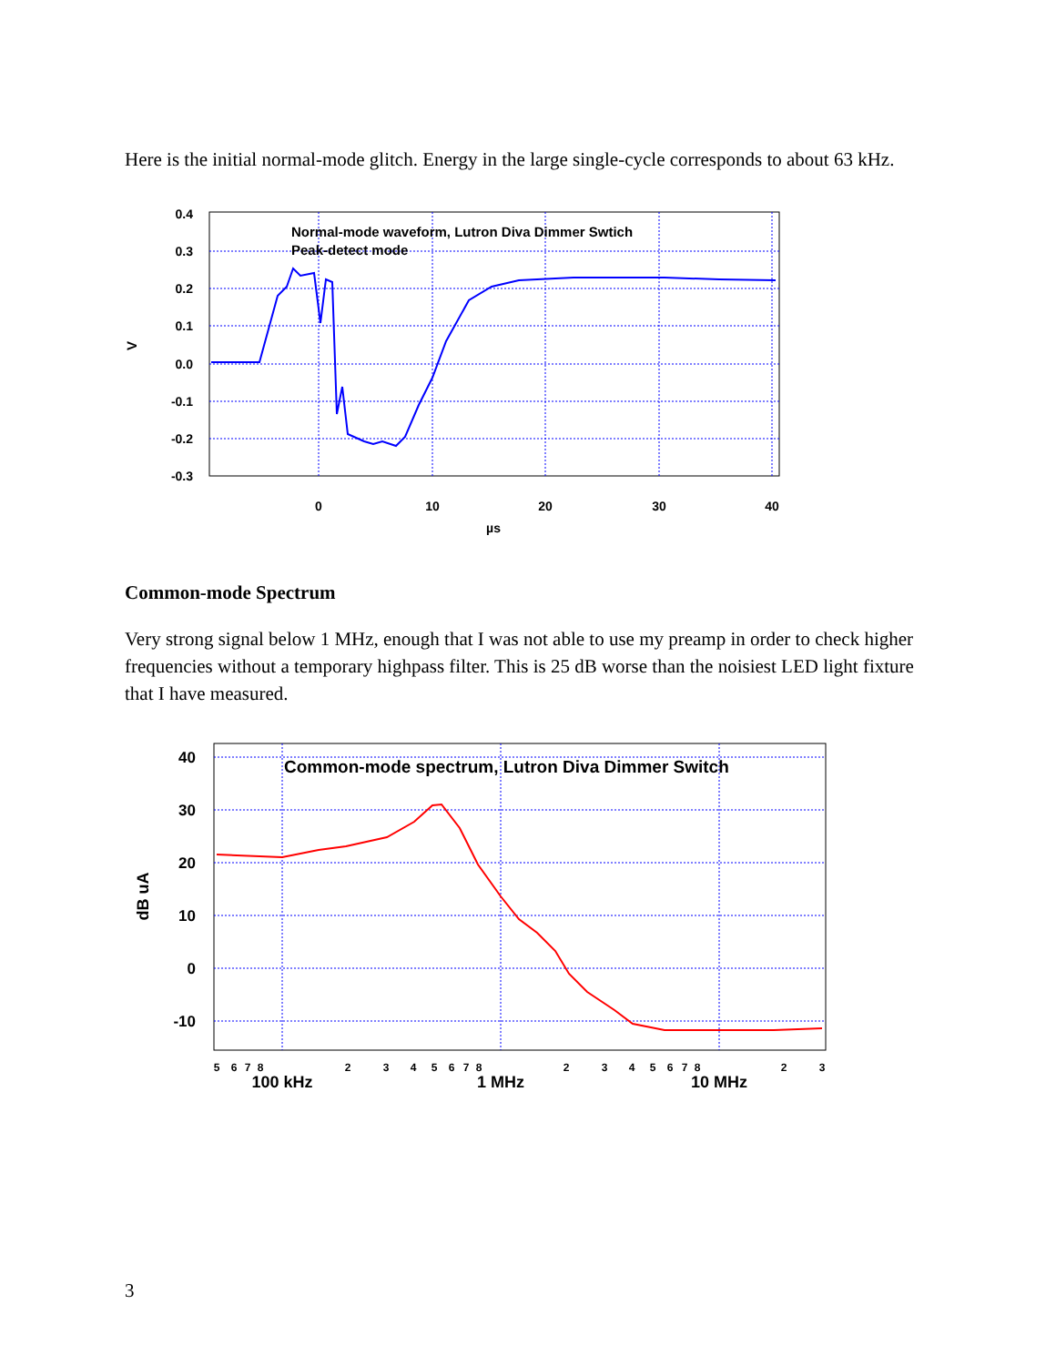Here is the initial normal-mode glitch. Energy in the large single-cycle corresponds to about 63 kHz.
Normal-mode waveform, Lutron Diva Dimmer Swtich
Peak-detect mode
0.4
0.3
0.2
0.1
0.0
-0.1
-0.2
-0.3
0
10
20
30
40
µs
V
Common-mode Spectrum
Very strong signal below 1 MHz, enough that I was not able to use my preamp in order to check higher frequencies without a temporary highpass filter. This is 25 dB worse than the noisiest LED light fixture that I have measured.
Common-mode spectrum, Lutron Diva Dimmer Switch
40
30
20
10
0
-10
5
6
7
8
2
3
4
5
6
7
8
2
3
4
5
6
7
8
2
3
100 kHz
1 MHz
10 MHz
dB uA
3